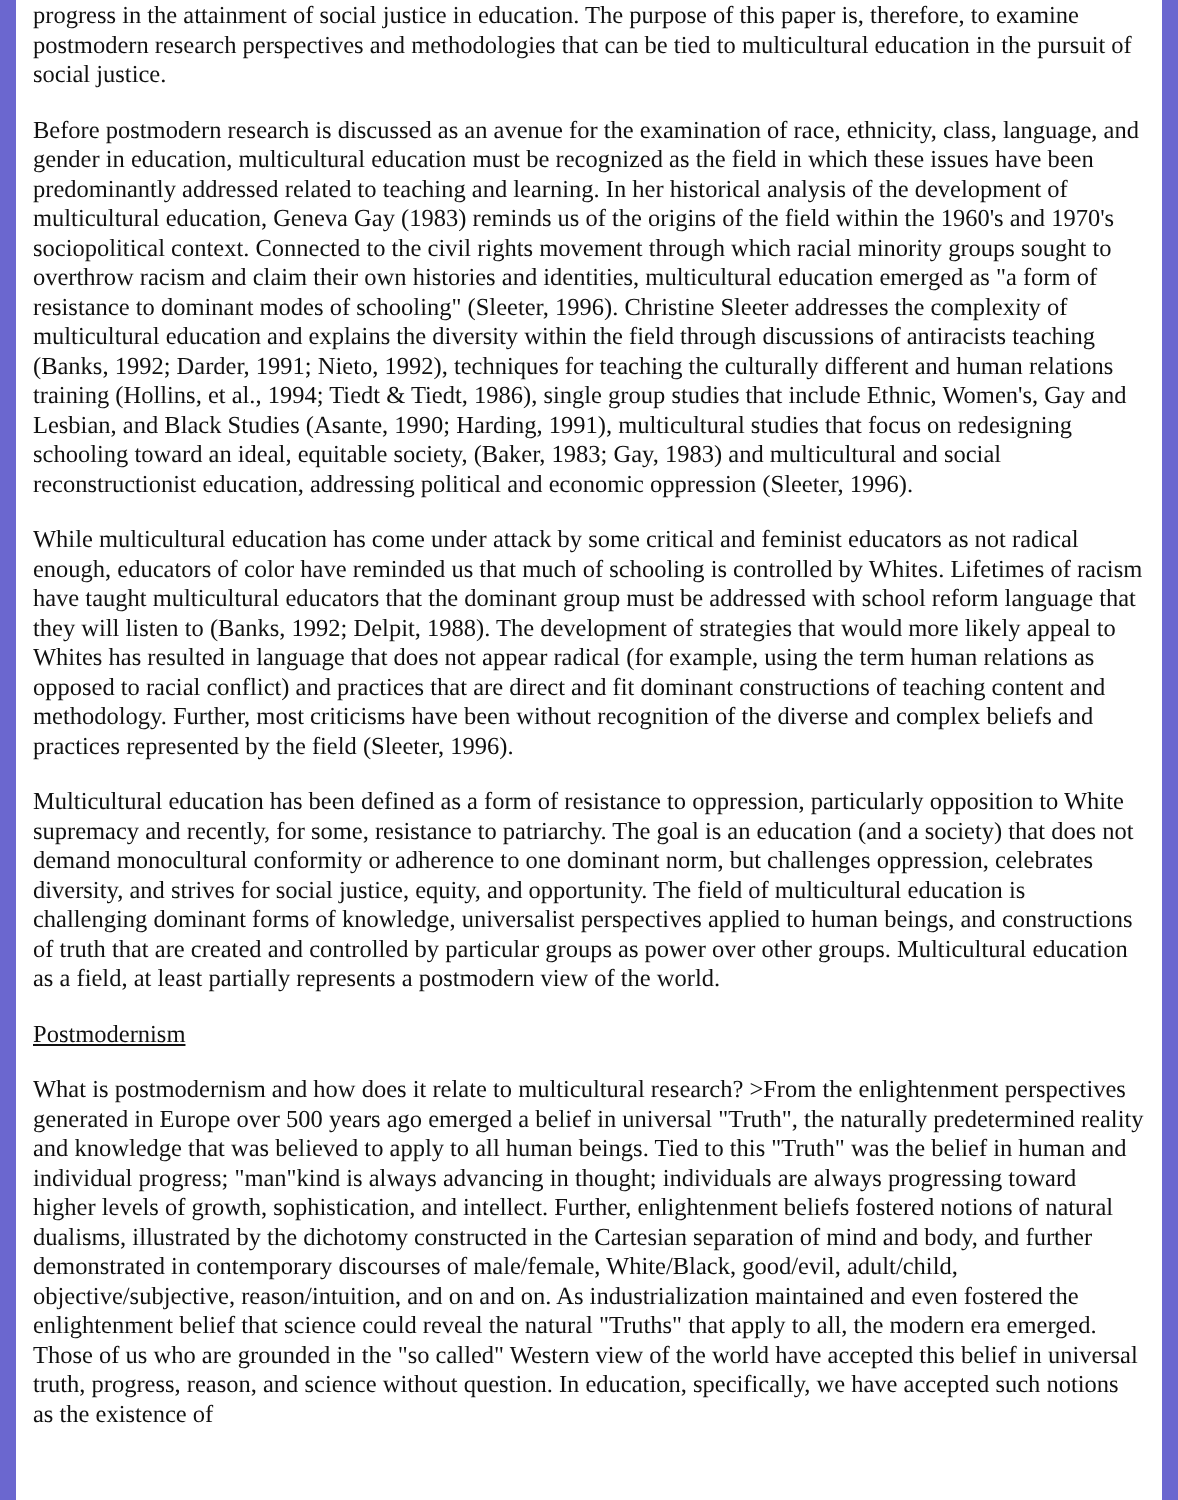progress in the attainment of social justice in education. The purpose of this paper is, therefore, to examine postmodern research perspectives and methodologies that can be tied to multicultural education in the pursuit of social justice.
Before postmodern research is discussed as an avenue for the examination of race, ethnicity, class, language, and gender in education, multicultural education must be recognized as the field in which these issues have been predominantly addressed related to teaching and learning. In her historical analysis of the development of multicultural education, Geneva Gay (1983) reminds us of the origins of the field within the 1960's and 1970's sociopolitical context. Connected to the civil rights movement through which racial minority groups sought to overthrow racism and claim their own histories and identities, multicultural education emerged as "a form of resistance to dominant modes of schooling" (Sleeter, 1996). Christine Sleeter addresses the complexity of multicultural education and explains the diversity within the field through discussions of antiracists teaching (Banks, 1992; Darder, 1991; Nieto, 1992), techniques for teaching the culturally different and human relations training (Hollins, et al., 1994; Tiedt & Tiedt, 1986), single group studies that include Ethnic, Women's, Gay and Lesbian, and Black Studies (Asante, 1990; Harding, 1991), multicultural studies that focus on redesigning schooling toward an ideal, equitable society, (Baker, 1983; Gay, 1983) and multicultural and social reconstructionist education, addressing political and economic oppression (Sleeter, 1996).
While multicultural education has come under attack by some critical and feminist educators as not radical enough, educators of color have reminded us that much of schooling is controlled by Whites. Lifetimes of racism have taught multicultural educators that the dominant group must be addressed with school reform language that they will listen to (Banks, 1992; Delpit, 1988). The development of strategies that would more likely appeal to Whites has resulted in language that does not appear radical (for example, using the term human relations as opposed to racial conflict) and practices that are direct and fit dominant constructions of teaching content and methodology. Further, most criticisms have been without recognition of the diverse and complex beliefs and practices represented by the field (Sleeter, 1996).
Multicultural education has been defined as a form of resistance to oppression, particularly opposition to White supremacy and recently, for some, resistance to patriarchy. The goal is an education (and a society) that does not demand monocultural conformity or adherence to one dominant norm, but challenges oppression, celebrates diversity, and strives for social justice, equity, and opportunity. The field of multicultural education is challenging dominant forms of knowledge, universalist perspectives applied to human beings, and constructions of truth that are created and controlled by particular groups as power over other groups. Multicultural education as a field, at least partially represents a postmodern view of the world.
Postmodernism
What is postmodernism and how does it relate to multicultural research? >From the enlightenment perspectives generated in Europe over 500 years ago emerged a belief in universal "Truth", the naturally predetermined reality and knowledge that was believed to apply to all human beings. Tied to this "Truth" was the belief in human and individual progress; "man"kind is always advancing in thought; individuals are always progressing toward higher levels of growth, sophistication, and intellect. Further, enlightenment beliefs fostered notions of natural dualisms, illustrated by the dichotomy constructed in the Cartesian separation of mind and body, and further demonstrated in contemporary discourses of male/female, White/Black, good/evil, adult/child, objective/subjective, reason/intuition, and on and on. As industrialization maintained and even fostered the enlightenment belief that science could reveal the natural "Truths" that apply to all, the modern era emerged. Those of us who are grounded in the "so called" Western view of the world have accepted this belief in universal truth, progress, reason, and science without question. In education, specifically, we have accepted such notions as the existence of